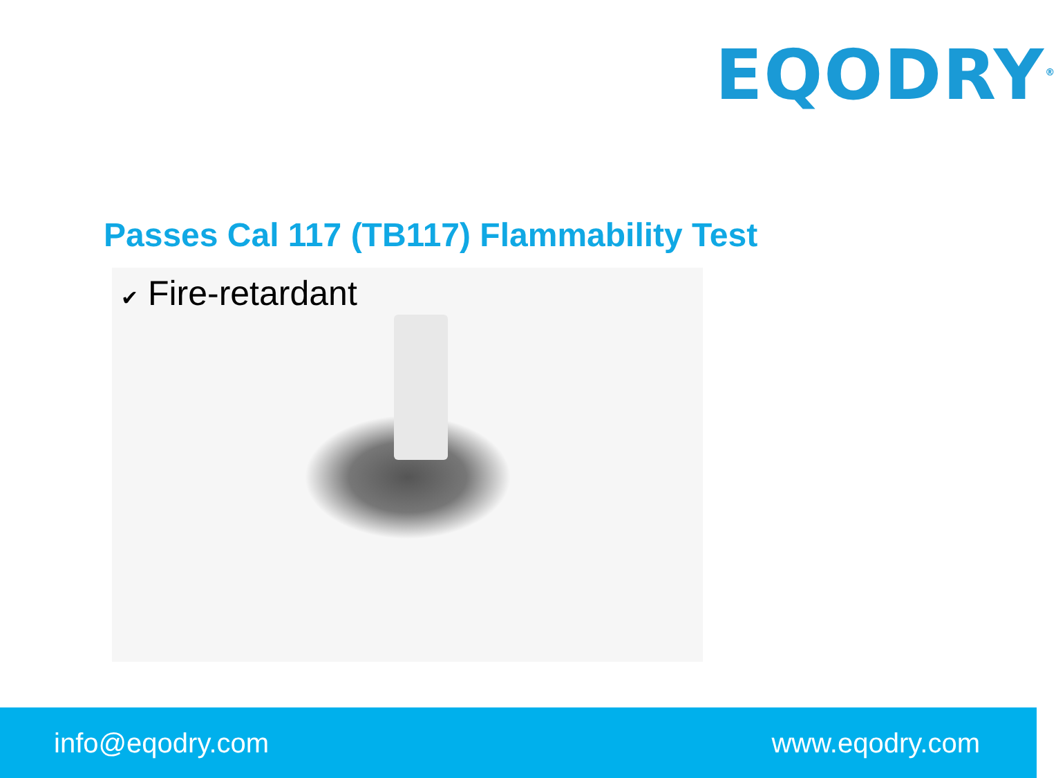EQODRY<sup>®</sup>
Passes Cal 117 (TB117) Flammability Test
✔ Fire-retardant
info@eqodry.com www.eqodry.com